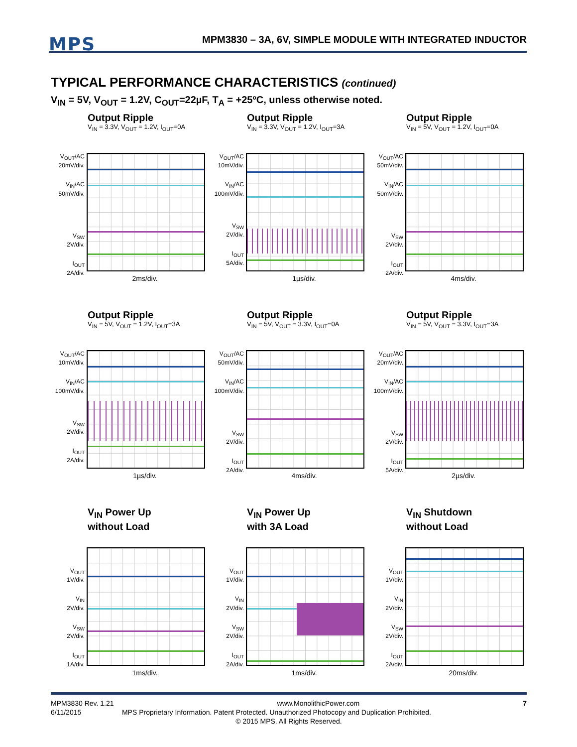MPS
MPM3830 – 3A, 6V, SIMPLE MODULE WITH INTEGRATED INDUCTOR
TYPICAL PERFORMANCE CHARACTERISTICS (continued)
V<sub>IN</sub> = 5V, V<sub>OUT</sub> = 1.2V, C<sub>OUT</sub>=22µF, T<sub>A</sub> = +25ºC, unless otherwise noted.
Output Ripple
V<sub>IN</sub> = 3.3V, V<sub>OUT</sub> = 1.2V, I<sub>OUT</sub>=0A
V<sub>OUT</sub>/AC
20mV/div.
V<sub>IN</sub>/AC
50mV/div.
V<sub>SW</sub>
2V/div.
I<sub>OUT</sub>
2A/div.
2ms/div.
Output Ripple
V<sub>IN</sub> = 3.3V, V<sub>OUT</sub> = 1.2V, I<sub>OUT</sub>=3A
V<sub>OUT</sub>/AC
10mV/div.
V<sub>IN</sub>/AC
100mV/div.
V<sub>SW</sub>
2V/div.
I<sub>OUT</sub>
5A/div.
1µs/div.
Output Ripple
V<sub>IN</sub> = 5V, V<sub>OUT</sub> = 1.2V, I<sub>OUT</sub>=0A
V<sub>OUT</sub>/AC
50mV/div.
V<sub>IN</sub>/AC
50mV/div.
V<sub>SW</sub>
2V/div.
I<sub>OUT</sub>
2A/div.
4ms/div.
Output Ripple
V<sub>IN</sub> = 5V, V<sub>OUT</sub> = 1.2V, I<sub>OUT</sub>=3A
V<sub>OUT</sub>/AC
10mV/div.
V<sub>IN</sub>/AC
100mV/div.
V<sub>SW</sub>
2V/div.
I<sub>OUT</sub>
2A/div.
1µs/div.
Output Ripple
V<sub>IN</sub> = 5V, V<sub>OUT</sub> = 3.3V, I<sub>OUT</sub>=0A
V<sub>OUT</sub>/AC
50mV/div.
V<sub>IN</sub>/AC
100mV/div.
V<sub>SW</sub>
2V/div.
I<sub>OUT</sub>
2A/div.
4ms/div.
Output Ripple
V<sub>IN</sub> = 5V, V<sub>OUT</sub> = 3.3V, I<sub>OUT</sub>=3A
V<sub>OUT</sub>/AC
20mV/div.
V<sub>IN</sub>/AC
100mV/div.
V<sub>SW</sub>
2V/div.
I<sub>OUT</sub>
5A/div.
2µs/div.
V<sub>IN</sub> Power Up
without Load
V<sub>OUT</sub>
1V/div.
V<sub>IN</sub>
2V/div.
V<sub>SW</sub>
2V/div.
I<sub>OUT</sub>
1A/div.
1ms/div.
V<sub>IN</sub> Power Up
with 3A Load
V<sub>OUT</sub>
1V/div.
V<sub>IN</sub>
2V/div.
V<sub>SW</sub>
2V/div.
I<sub>OUT</sub>
2A/div.
1ms/div.
V<sub>IN</sub> Shutdown
without Load
V<sub>OUT</sub>
1V/div.
V<sub>IN</sub>
2V/div.
V<sub>SW</sub>
2V/div.
I<sub>OUT</sub>
2A/div.
20ms/div.
MPM3830 Rev. 1.21 www.MonolithicPower.com 7
6/11/2015 MPS Proprietary Information. Patent Protected. Unauthorized Photocopy and Duplication Prohibited.
© 2015 MPS. All Rights Reserved.